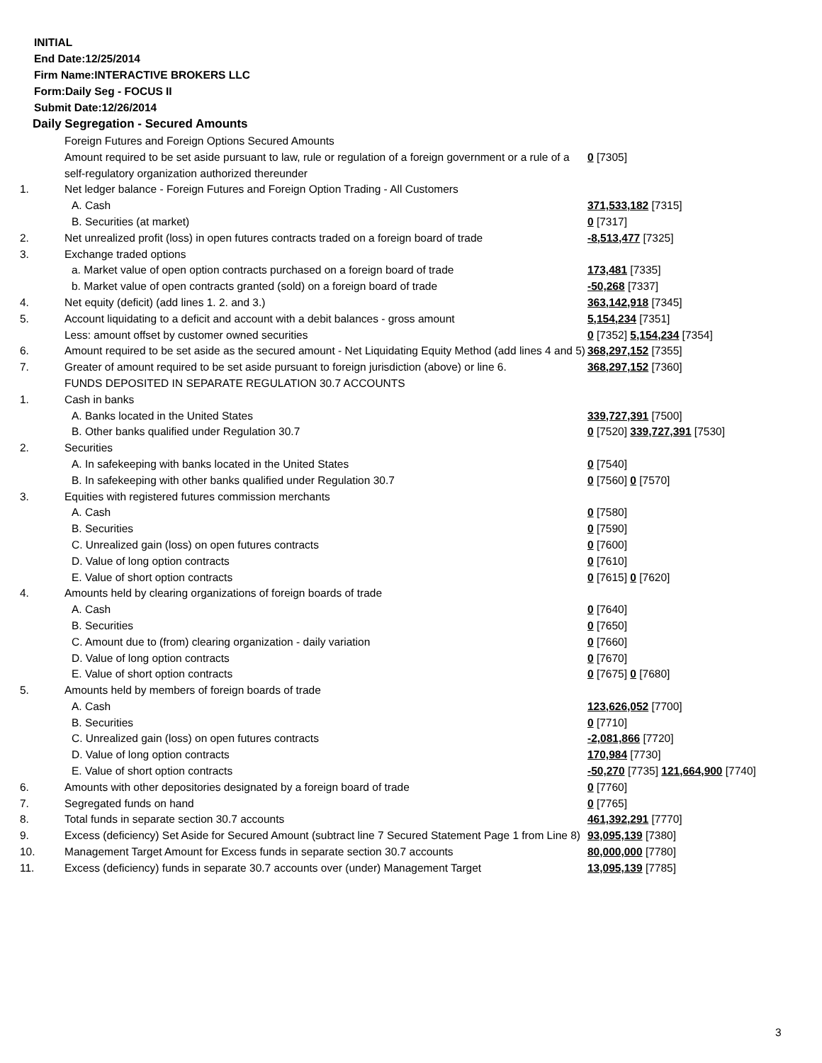INITIAL
End Date:12/25/2014
Firm Name:INTERACTIVE BROKERS LLC
Form:Daily Seg - FOCUS II
Submit Date:12/26/2014
Daily Segregation - Secured Amounts
| | Foreign Futures and Foreign Options Secured Amounts | |
| | Amount required to be set aside pursuant to law, rule or regulation of a foreign government or a rule of a self-regulatory organization authorized thereunder | 0 [7305] |
| 1. | Net ledger balance - Foreign Futures and Foreign Option Trading - All Customers | |
| | A. Cash | 371,533,182 [7315] |
| | B. Securities (at market) | 0 [7317] |
| 2. | Net unrealized profit (loss) in open futures contracts traded on a foreign board of trade | -8,513,477 [7325] |
| 3. | Exchange traded options | |
| | a. Market value of open option contracts purchased on a foreign board of trade | 173,481 [7335] |
| | b. Market value of open contracts granted (sold) on a foreign board of trade | -50,268 [7337] |
| 4. | Net equity (deficit) (add lines 1. 2. and 3.) | 363,142,918 [7345] |
| 5. | Account liquidating to a deficit and account with a debit balances - gross amount | 5,154,234 [7351] |
| | Less: amount offset by customer owned securities | 0 [7352] 5,154,234 [7354] |
| 6. | Amount required to be set aside as the secured amount - Net Liquidating Equity Method (add lines 4 and 5) | 368,297,152 [7355] |
| 7. | Greater of amount required to be set aside pursuant to foreign jurisdiction (above) or line 6. | 368,297,152 [7360] |
| | FUNDS DEPOSITED IN SEPARATE REGULATION 30.7 ACCOUNTS | |
| 1. | Cash in banks | |
| | A. Banks located in the United States | 339,727,391 [7500] |
| | B. Other banks qualified under Regulation 30.7 | 0 [7520] 339,727,391 [7530] |
| 2. | Securities | |
| | A. In safekeeping with banks located in the United States | 0 [7540] |
| | B. In safekeeping with other banks qualified under Regulation 30.7 | 0 [7560] 0 [7570] |
| 3. | Equities with registered futures commission merchants | |
| | A. Cash | 0 [7580] |
| | B. Securities | 0 [7590] |
| | C. Unrealized gain (loss) on open futures contracts | 0 [7600] |
| | D. Value of long option contracts | 0 [7610] |
| | E. Value of short option contracts | 0 [7615] 0 [7620] |
| 4. | Amounts held by clearing organizations of foreign boards of trade | |
| | A. Cash | 0 [7640] |
| | B. Securities | 0 [7650] |
| | C. Amount due to (from) clearing organization - daily variation | 0 [7660] |
| | D. Value of long option contracts | 0 [7670] |
| | E. Value of short option contracts | 0 [7675] 0 [7680] |
| 5. | Amounts held by members of foreign boards of trade | |
| | A. Cash | 123,626,052 [7700] |
| | B. Securities | 0 [7710] |
| | C. Unrealized gain (loss) on open futures contracts | -2,081,866 [7720] |
| | D. Value of long option contracts | 170,984 [7730] |
| | E. Value of short option contracts | -50,270 [7735] 121,664,900 [7740] |
| 6. | Amounts with other depositories designated by a foreign board of trade | 0 [7760] |
| 7. | Segregated funds on hand | 0 [7765] |
| 8. | Total funds in separate section 30.7 accounts | 461,392,291 [7770] |
| 9. | Excess (deficiency) Set Aside for Secured Amount (subtract line 7 Secured Statement Page 1 from Line 8) | 93,095,139 [7380] |
| 10. | Management Target Amount for Excess funds in separate section 30.7 accounts | 80,000,000 [7780] |
| 11. | Excess (deficiency) funds in separate 30.7 accounts over (under) Management Target | 13,095,139 [7785] |
3